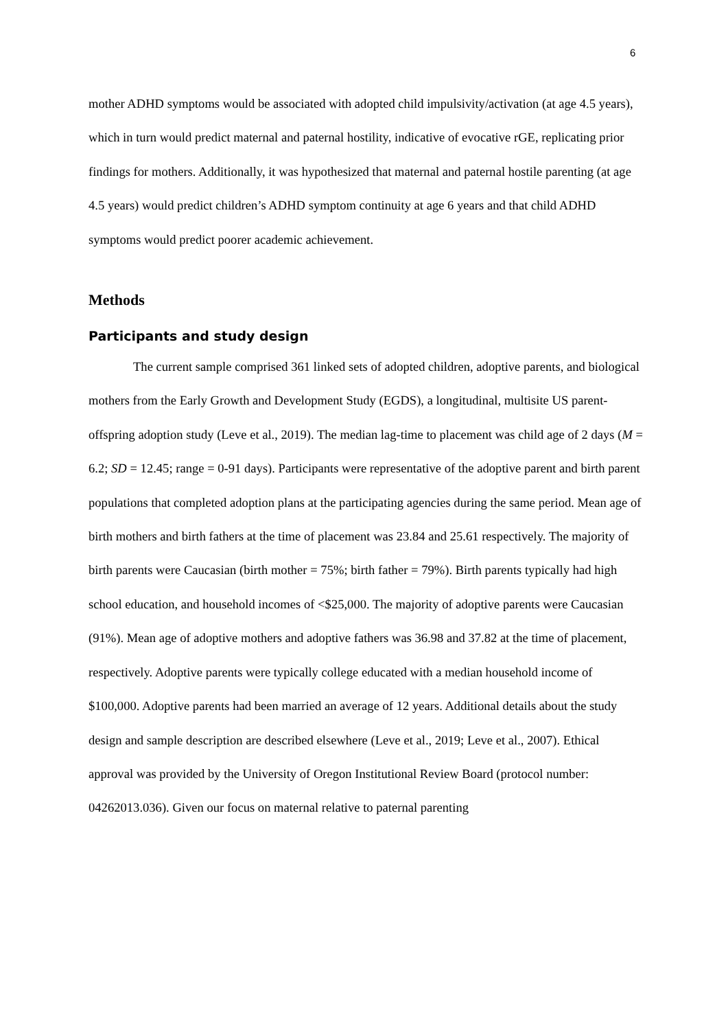6
mother ADHD symptoms would be associated with adopted child impulsivity/activation (at age 4.5 years), which in turn would predict maternal and paternal hostility, indicative of evocative rGE, replicating prior findings for mothers. Additionally, it was hypothesized that maternal and paternal hostile parenting (at age 4.5 years) would predict children’s ADHD symptom continuity at age 6 years and that child ADHD symptoms would predict poorer academic achievement.
Methods
Participants and study design
The current sample comprised 361 linked sets of adopted children, adoptive parents, and biological mothers from the Early Growth and Development Study (EGDS), a longitudinal, multisite US parent-offspring adoption study (Leve et al., 2019). The median lag-time to placement was child age of 2 days (M = 6.2; SD = 12.45; range = 0-91 days). Participants were representative of the adoptive parent and birth parent populations that completed adoption plans at the participating agencies during the same period. Mean age of birth mothers and birth fathers at the time of placement was 23.84 and 25.61 respectively. The majority of birth parents were Caucasian (birth mother = 75%; birth father = 79%). Birth parents typically had high school education, and household incomes of <$25,000. The majority of adoptive parents were Caucasian (91%). Mean age of adoptive mothers and adoptive fathers was 36.98 and 37.82 at the time of placement, respectively. Adoptive parents were typically college educated with a median household income of $100,000. Adoptive parents had been married an average of 12 years. Additional details about the study design and sample description are described elsewhere (Leve et al., 2019; Leve et al., 2007). Ethical approval was provided by the University of Oregon Institutional Review Board (protocol number: 04262013.036). Given our focus on maternal relative to paternal parenting